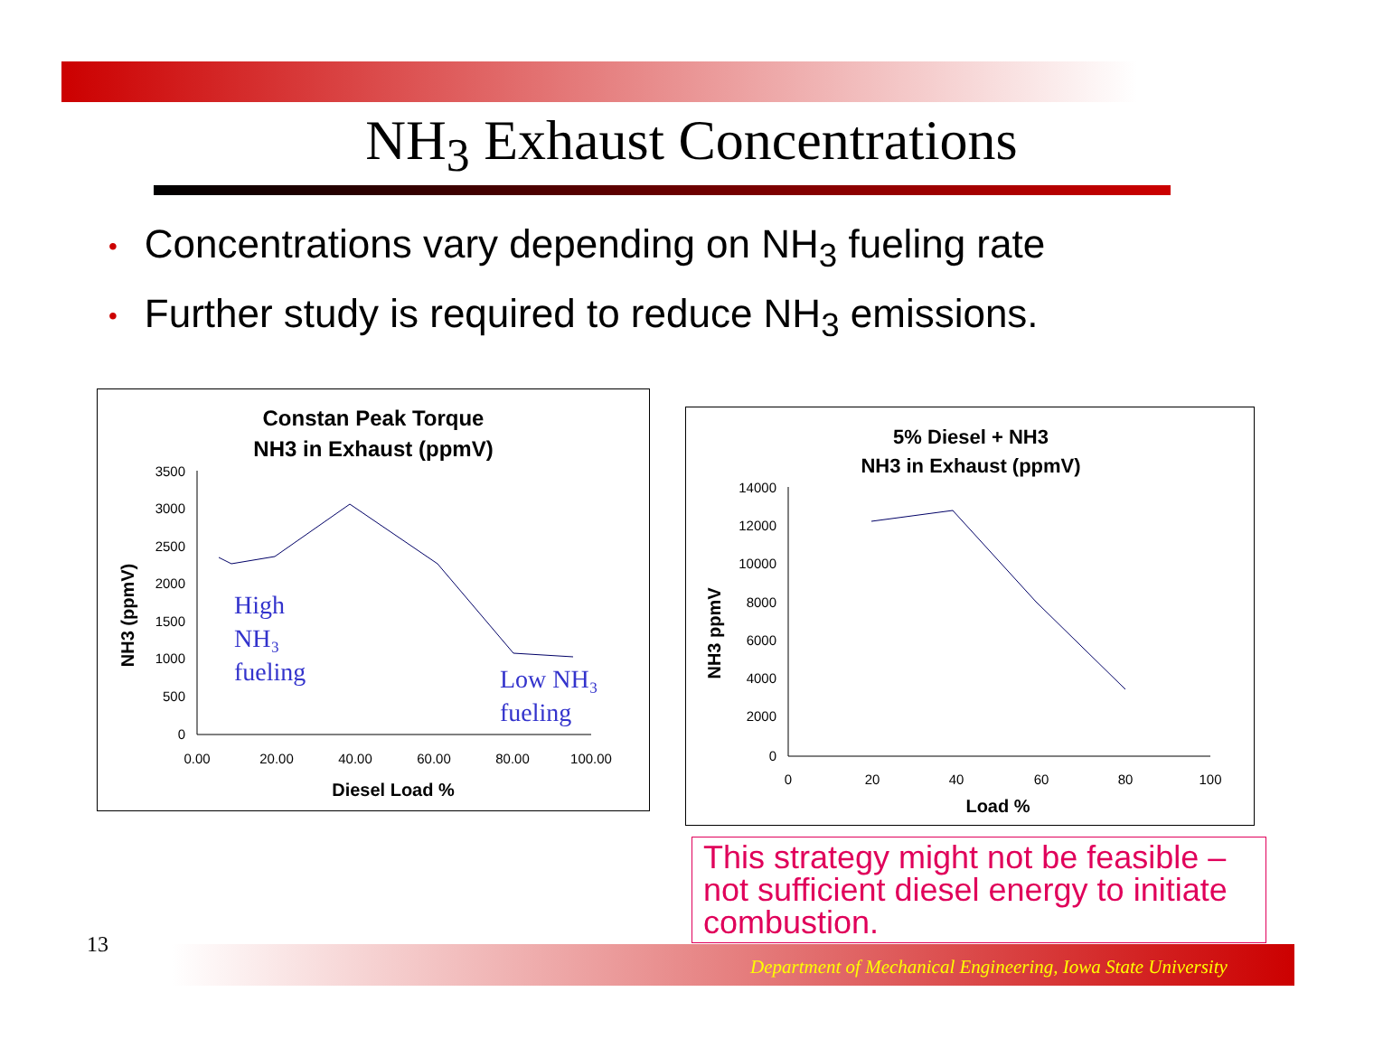NH<sub>3</sub> Exhaust Concentrations
• Concentrations vary depending on NH<sub>3</sub> fueling rate
• Further study is required to reduce NH<sub>3</sub> emissions.
Constan Peak Torque
NH3 in Exhaust (ppmV)
3500
3000
2500
2000
1500
1000
500
0
0.00
20.00
40.00
60.00
80.00
100.00
Diesel Load %
NH3 (ppmV)
High
NH₃
fueling
Low NH₃
fueling
5% Diesel + NH3
NH3 in Exhaust (ppmV)
14000
12000
10000
8000
6000
4000
2000
0
0
20
40
60
80
100
Load %
NH3 ppmV
This strategy might not be feasible – not sufficient diesel energy to initiate combustion.
13
Department of Mechanical Engineering, Iowa State University